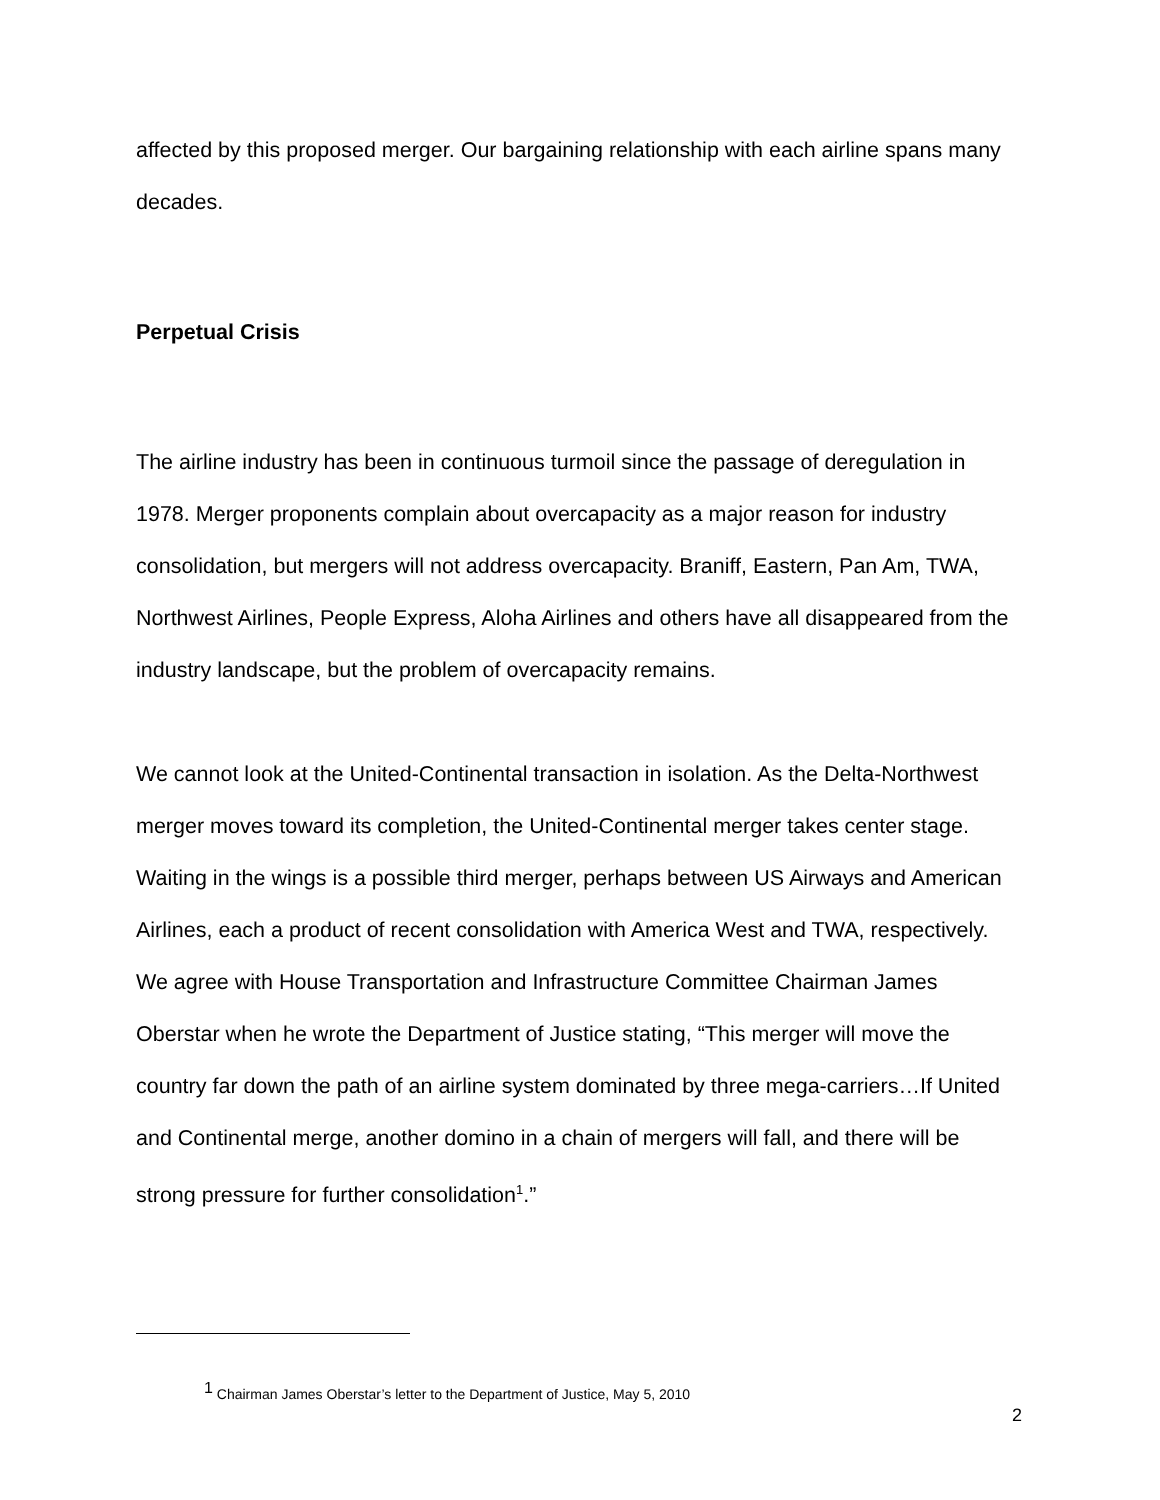affected by this proposed merger. Our bargaining relationship with each airline spans many decades.
Perpetual Crisis
The airline industry has been in continuous turmoil since the passage of deregulation in 1978. Merger proponents complain about overcapacity as a major reason for industry consolidation, but mergers will not address overcapacity. Braniff, Eastern, Pan Am, TWA, Northwest Airlines, People Express, Aloha Airlines and others have all disappeared from the industry landscape, but the problem of overcapacity remains.
We cannot look at the United-Continental transaction in isolation. As the Delta-Northwest merger moves toward its completion, the United-Continental merger takes center stage. Waiting in the wings is a possible third merger, perhaps between US Airways and American Airlines, each a product of recent consolidation with America West and TWA, respectively. We agree with House Transportation and Infrastructure Committee Chairman James Oberstar when he wrote the Department of Justice stating, “This merger will move the country far down the path of an airline system dominated by three mega-carriers…If United and Continental merge, another domino in a chain of mergers will fall, and there will be strong pressure for further consolidation<sup>1</sup>.”
<sup>1</sup> Chairman James Oberstar’s letter to the Department of Justice, May 5, 2010
2